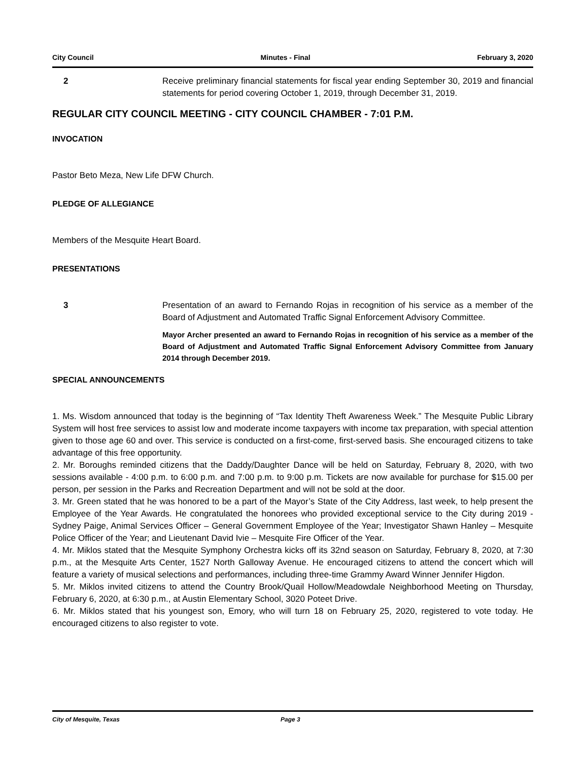City Council Minutes - Final February 3, 2020
2 Receive preliminary financial statements for fiscal year ending September 30, 2019 and financial statements for period covering October 1, 2019, through December 31, 2019.
REGULAR CITY COUNCIL MEETING - CITY COUNCIL CHAMBER - 7:01 P.M.
INVOCATION
Pastor Beto Meza, New Life DFW Church.
PLEDGE OF ALLEGIANCE
Members of the Mesquite Heart Board.
PRESENTATIONS
3 Presentation of an award to Fernando Rojas in recognition of his service as a member of the Board of Adjustment and Automated Traffic Signal Enforcement Advisory Committee.
Mayor Archer presented an award to Fernando Rojas in recognition of his service as a member of the Board of Adjustment and Automated Traffic Signal Enforcement Advisory Committee from January 2014 through December 2019.
SPECIAL ANNOUNCEMENTS
1. Ms. Wisdom announced that today is the beginning of “Tax Identity Theft Awareness Week.” The Mesquite Public Library System will host free services to assist low and moderate income taxpayers with income tax preparation, with special attention given to those age 60 and over. This service is conducted on a first-come, first-served basis. She encouraged citizens to take advantage of this free opportunity.
2. Mr. Boroughs reminded citizens that the Daddy/Daughter Dance will be held on Saturday, February 8, 2020, with two sessions available - 4:00 p.m. to 6:00 p.m. and 7:00 p.m. to 9:00 p.m. Tickets are now available for purchase for $15.00 per person, per session in the Parks and Recreation Department and will not be sold at the door.
3. Mr. Green stated that he was honored to be a part of the Mayor’s State of the City Address, last week, to help present the Employee of the Year Awards. He congratulated the honorees who provided exceptional service to the City during 2019 - Sydney Paige, Animal Services Officer – General Government Employee of the Year; Investigator Shawn Hanley – Mesquite Police Officer of the Year; and Lieutenant David Ivie – Mesquite Fire Officer of the Year.
4. Mr. Miklos stated that the Mesquite Symphony Orchestra kicks off its 32nd season on Saturday, February 8, 2020, at 7:30 p.m., at the Mesquite Arts Center, 1527 North Galloway Avenue. He encouraged citizens to attend the concert which will feature a variety of musical selections and performances, including three-time Grammy Award Winner Jennifer Higdon.
5. Mr. Miklos invited citizens to attend the Country Brook/Quail Hollow/Meadowdale Neighborhood Meeting on Thursday, February 6, 2020, at 6:30 p.m., at Austin Elementary School, 3020 Poteet Drive.
6. Mr. Miklos stated that his youngest son, Emory, who will turn 18 on February 25, 2020, registered to vote today. He encouraged citizens to also register to vote.
City of Mesquite, Texas Page 3